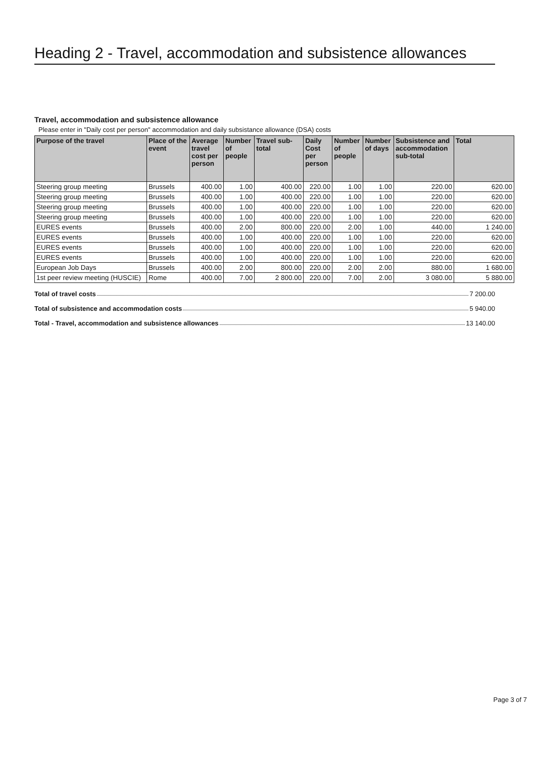Heading 2 - Travel, accommodation and subsistence allowances
Travel, accommodation and subsistence allowance
Please enter in "Daily cost per person" accommodation and daily subsistance allowance (DSA) costs
| Purpose of the travel | Place of the event | Average travel cost per person | Number of people | Travel sub-total | Daily Cost per person | Number of people | Number of days | Subsistence and accommodation sub-total | Total |
| --- | --- | --- | --- | --- | --- | --- | --- | --- | --- |
| Steering group meeting | Brussels | 400.00 | 1.00 | 400.00 | 220.00 | 1.00 | 1.00 | 220.00 | 620.00 |
| Steering group meeting | Brussels | 400.00 | 1.00 | 400.00 | 220.00 | 1.00 | 1.00 | 220.00 | 620.00 |
| Steering group meeting | Brussels | 400.00 | 1.00 | 400.00 | 220.00 | 1.00 | 1.00 | 220.00 | 620.00 |
| Steering group meeting | Brussels | 400.00 | 1.00 | 400.00 | 220.00 | 1.00 | 1.00 | 220.00 | 620.00 |
| EURES events | Brussels | 400.00 | 2.00 | 800.00 | 220.00 | 2.00 | 1.00 | 440.00 | 1 240.00 |
| EURES events | Brussels | 400.00 | 1.00 | 400.00 | 220.00 | 1.00 | 1.00 | 220.00 | 620.00 |
| EURES events | Brussels | 400.00 | 1.00 | 400.00 | 220.00 | 1.00 | 1.00 | 220.00 | 620.00 |
| EURES events | Brussels | 400.00 | 1.00 | 400.00 | 220.00 | 1.00 | 1.00 | 220.00 | 620.00 |
| European Job Days | Brussels | 400.00 | 2.00 | 800.00 | 220.00 | 2.00 | 2.00 | 880.00 | 1 680.00 |
| 1st peer review meeting (HUSCIE) | Rome | 400.00 | 7.00 | 2 800.00 | 220.00 | 7.00 | 2.00 | 3 080.00 | 5 880.00 |
Total of travel costs 7 200.00
Total of subsistence and accommodation costs 5 940.00
Total - Travel, accommodation and subsistence allowances 13 140.00
Page 3 of 7